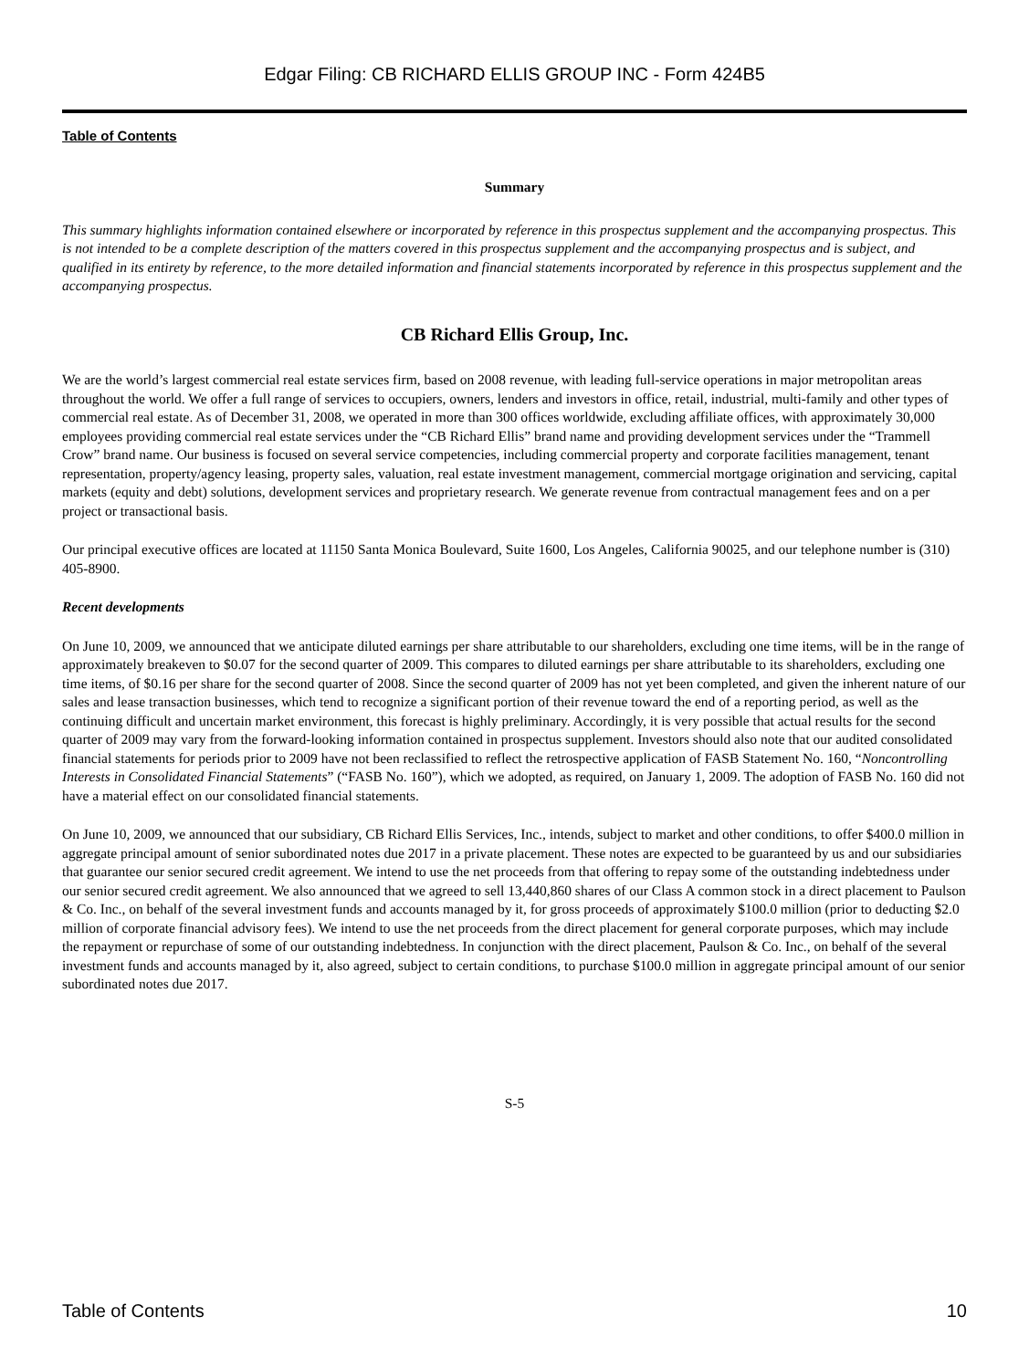Edgar Filing: CB RICHARD ELLIS GROUP INC - Form 424B5
Table of Contents
Summary
This summary highlights information contained elsewhere or incorporated by reference in this prospectus supplement and the accompanying prospectus. This is not intended to be a complete description of the matters covered in this prospectus supplement and the accompanying prospectus and is subject, and qualified in its entirety by reference, to the more detailed information and financial statements incorporated by reference in this prospectus supplement and the accompanying prospectus.
CB Richard Ellis Group, Inc.
We are the world’s largest commercial real estate services firm, based on 2008 revenue, with leading full-service operations in major metropolitan areas throughout the world. We offer a full range of services to occupiers, owners, lenders and investors in office, retail, industrial, multi-family and other types of commercial real estate. As of December 31, 2008, we operated in more than 300 offices worldwide, excluding affiliate offices, with approximately 30,000 employees providing commercial real estate services under the “CB Richard Ellis” brand name and providing development services under the “Trammell Crow” brand name. Our business is focused on several service competencies, including commercial property and corporate facilities management, tenant representation, property/agency leasing, property sales, valuation, real estate investment management, commercial mortgage origination and servicing, capital markets (equity and debt) solutions, development services and proprietary research. We generate revenue from contractual management fees and on a per project or transactional basis.
Our principal executive offices are located at 11150 Santa Monica Boulevard, Suite 1600, Los Angeles, California 90025, and our telephone number is (310) 405-8900.
Recent developments
On June 10, 2009, we announced that we anticipate diluted earnings per share attributable to our shareholders, excluding one time items, will be in the range of approximately breakeven to $0.07 for the second quarter of 2009. This compares to diluted earnings per share attributable to its shareholders, excluding one time items, of $0.16 per share for the second quarter of 2008. Since the second quarter of 2009 has not yet been completed, and given the inherent nature of our sales and lease transaction businesses, which tend to recognize a significant portion of their revenue toward the end of a reporting period, as well as the continuing difficult and uncertain market environment, this forecast is highly preliminary. Accordingly, it is very possible that actual results for the second quarter of 2009 may vary from the forward-looking information contained in prospectus supplement. Investors should also note that our audited consolidated financial statements for periods prior to 2009 have not been reclassified to reflect the retrospective application of FASB Statement No. 160, “Noncontrolling Interests in Consolidated Financial Statements” (“FASB No. 160”), which we adopted, as required, on January 1, 2009. The adoption of FASB No. 160 did not have a material effect on our consolidated financial statements.
On June 10, 2009, we announced that our subsidiary, CB Richard Ellis Services, Inc., intends, subject to market and other conditions, to offer $400.0 million in aggregate principal amount of senior subordinated notes due 2017 in a private placement. These notes are expected to be guaranteed by us and our subsidiaries that guarantee our senior secured credit agreement. We intend to use the net proceeds from that offering to repay some of the outstanding indebtedness under our senior secured credit agreement. We also announced that we agreed to sell 13,440,860 shares of our Class A common stock in a direct placement to Paulson & Co. Inc., on behalf of the several investment funds and accounts managed by it, for gross proceeds of approximately $100.0 million (prior to deducting $2.0 million of corporate financial advisory fees). We intend to use the net proceeds from the direct placement for general corporate purposes, which may include the repayment or repurchase of some of our outstanding indebtedness. In conjunction with the direct placement, Paulson & Co. Inc., on behalf of the several investment funds and accounts managed by it, also agreed, subject to certain conditions, to purchase $100.0 million in aggregate principal amount of our senior subordinated notes due 2017.
S-5
Table of Contents 10